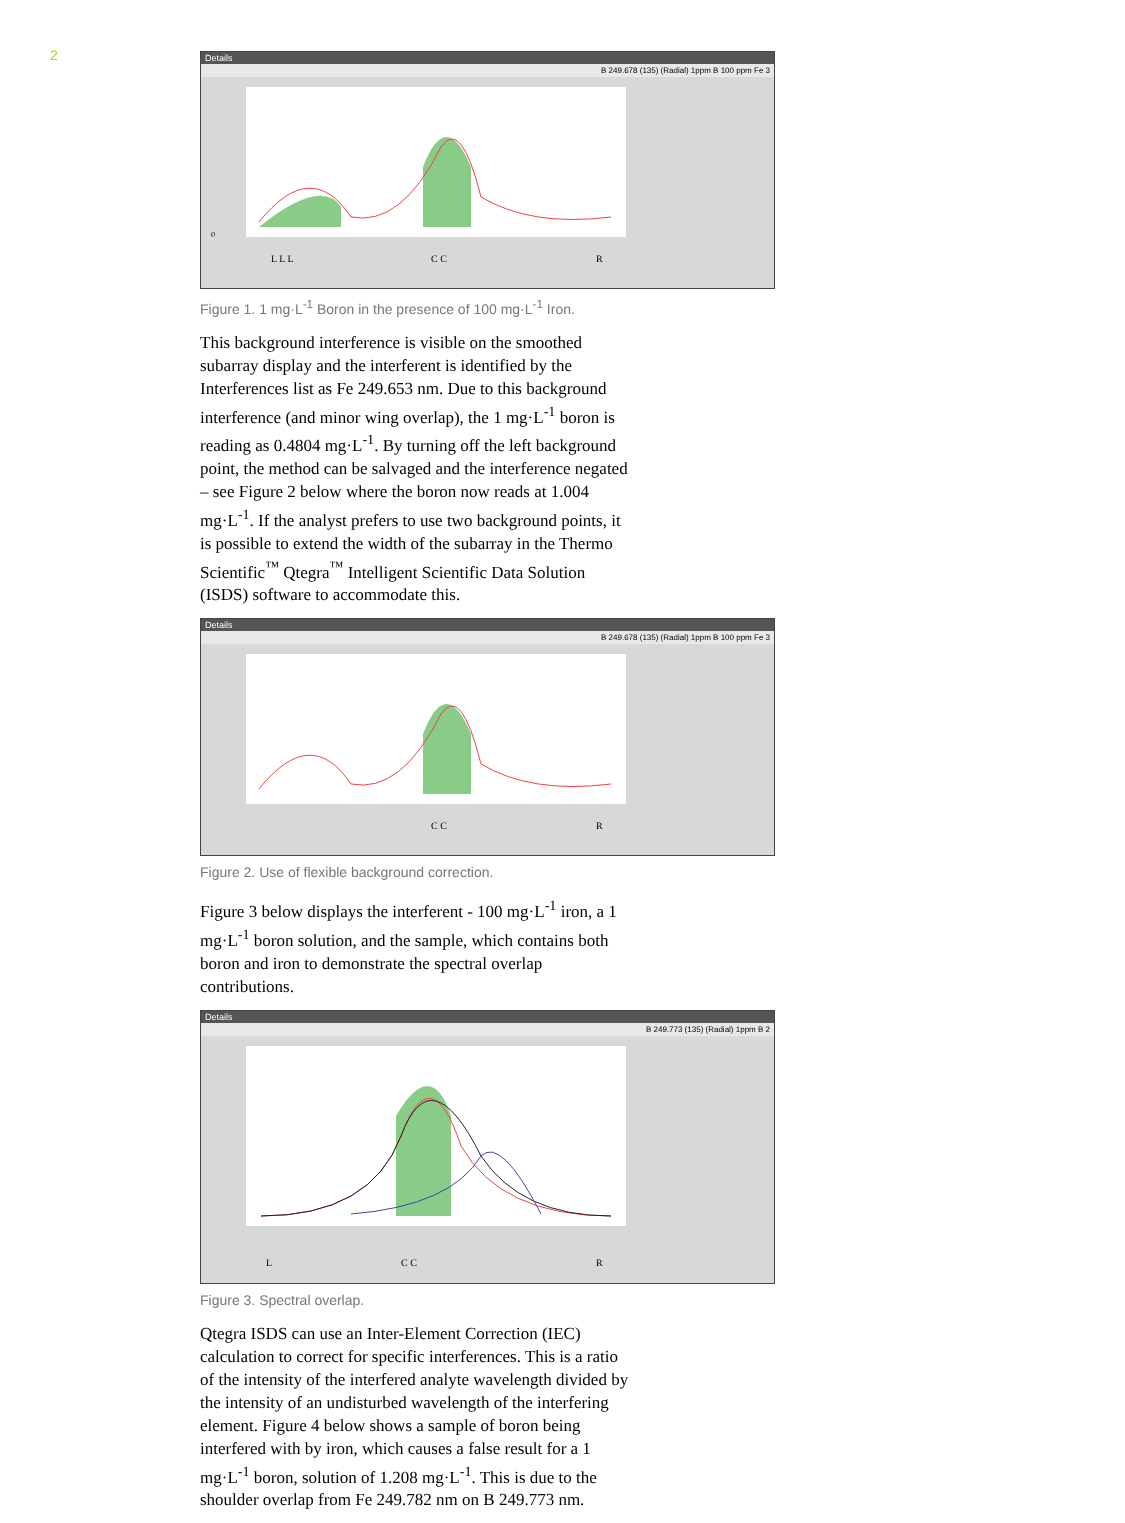2
Details
B 249.678 (135) (Radial) 1ppm B 100 ppm Fe 3
0
L L L
C C
R
Figure 1. 1 mg·L<sup>-1</sup> Boron in the presence of 100 mg·L<sup>-1</sup> Iron.
This background interference is visible on the smoothed subarray display and the interferent is identified by the Interferences list as Fe 249.653 nm. Due to this background interference (and minor wing overlap), the 1 mg·L<sup>-1</sup> boron is reading as 0.4804 mg·L<sup>-1</sup>. By turning off the left background point, the method can be salvaged and the interference negated – see Figure 2 below where the boron now reads at 1.004 mg·L<sup>-1</sup>. If the analyst prefers to use two background points, it is possible to extend the width of the subarray in the Thermo Scientific<sup>™</sup> Qtegra<sup>™</sup> Intelligent Scientific Data Solution (ISDS) software to accommodate this.
Details
B 249.678 (135) (Radial) 1ppm B 100 ppm Fe 3
C C
R
Figure 2. Use of flexible background correction.
Figure 3 below displays the interferent - 100 mg·L<sup>-1</sup> iron, a 1 mg·L<sup>-1</sup> boron solution, and the sample, which contains both boron and iron to demonstrate the spectral overlap contributions.
Details
B 249.773 (135) (Radial) 1ppm B 2
L
C C
R
Figure 3. Spectral overlap.
Qtegra ISDS can use an Inter-Element Correction (IEC) calculation to correct for specific interferences. This is a ratio of the intensity of the interfered analyte wavelength divided by the intensity of an undisturbed wavelength of the interfering element. Figure 4 below shows a sample of boron being interfered with by iron, which causes a false result for a 1 mg·L<sup>-1</sup> boron, solution of 1.208 mg·L<sup>-1</sup>. This is due to the shoulder overlap from Fe 249.782 nm on B 249.773 nm.